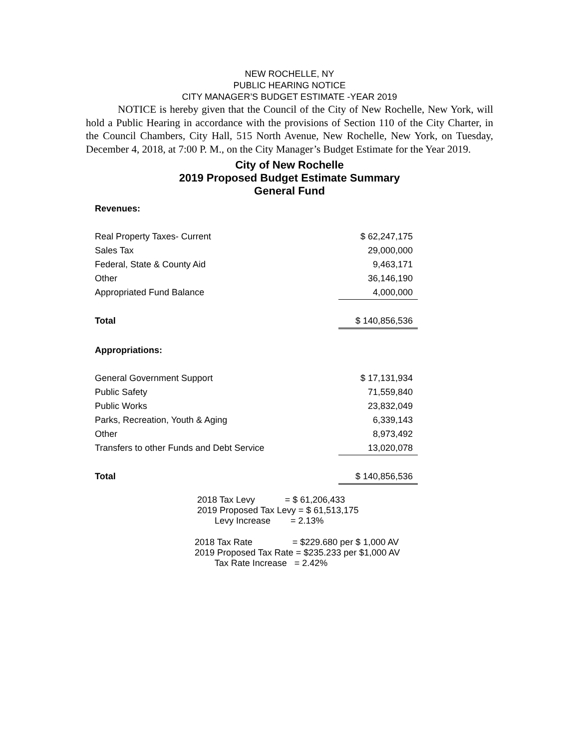NEW ROCHELLE, NY
PUBLIC HEARING NOTICE
CITY MANAGER’S BUDGET ESTIMATE -YEAR 2019
NOTICE is hereby given that the Council of the City of New Rochelle, New York, will hold a Public Hearing in accordance with the provisions of Section 110 of the City Charter, in the Council Chambers, City Hall, 515 North Avenue, New Rochelle, New York, on Tuesday, December 4, 2018, at 7:00 P. M., on the City Manager’s Budget Estimate for the Year 2019.
City of New Rochelle
2019 Proposed Budget Estimate Summary
General Fund
| Revenues: | |
| Real Property Taxes- Current | $ 62,247,175 |
| Sales Tax | 29,000,000 |
| Federal, State & County Aid | 9,463,171 |
| Other | 36,146,190 |
| Appropriated Fund Balance | 4,000,000 |
| Total | $ 140,856,536 |
| Appropriations: | |
| General Government Support | $ 17,131,934 |
| Public Safety | 71,559,840 |
| Public Works | 23,832,049 |
| Parks, Recreation, Youth & Aging | 6,339,143 |
| Other | 8,973,492 |
| Transfers to other Funds and Debt Service | 13,020,078 |
| Total | $ 140,856,536 |
2018 Tax Levy = $ 61,206,433 2019 Proposed Tax Levy = $ 61,513,175 Levy Increase = 2.13%
2018 Tax Rate = $229.680 per $ 1,000 AV 2019 Proposed Tax Rate = $235.233 per $1,000 AV Tax Rate Increase = 2.42%